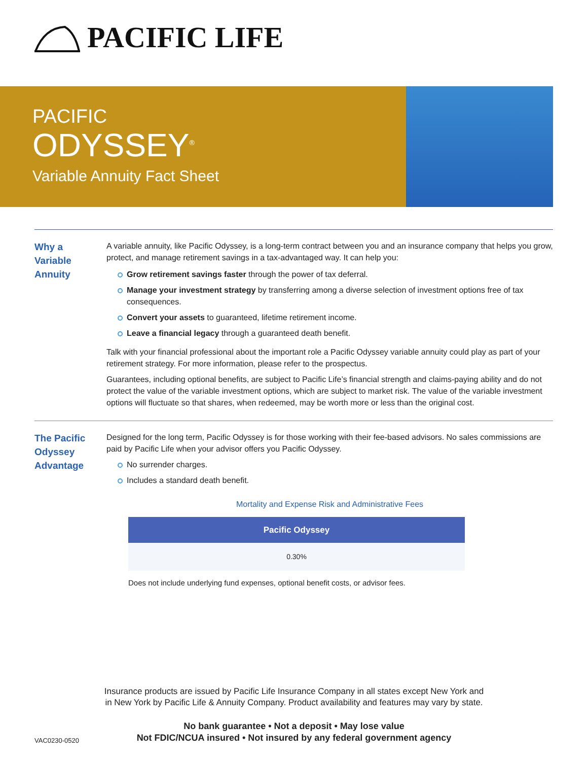PACIFIC LIFE
PACIFIC
ODYSSEY<sup>®</sup>
Variable Annuity Fact Sheet
Why a
Variable
Annuity
A variable annuity, like Pacific Odyssey, is a long-term contract between you and an insurance company that helps you grow, protect, and manage retirement savings in a tax-advantaged way. It can help you:
Grow retirement savings faster through the power of tax deferral.
Manage your investment strategy by transferring among a diverse selection of investment options free of tax consequences.
Convert your assets to guaranteed, lifetime retirement income.
Leave a financial legacy through a guaranteed death benefit.
Talk with your financial professional about the important role a Pacific Odyssey variable annuity could play as part of your retirement strategy. For more information, please refer to the prospectus.
Guarantees, including optional benefits, are subject to Pacific Life’s financial strength and claims-paying ability and do not protect the value of the variable investment options, which are subject to market risk. The value of the variable investment options will fluctuate so that shares, when redeemed, may be worth more or less than the original cost.
The Pacific
Odyssey
Advantage
Designed for the long term, Pacific Odyssey is for those working with their fee-based advisors. No sales commissions are paid by Pacific Life when your advisor offers you Pacific Odyssey.
No surrender charges.
Includes a standard death benefit.
Mortality and Expense Risk and Administrative Fees
| Pacific Odyssey |
| --- |
| 0.30% |
Does not include underlying fund expenses, optional benefit costs, or advisor fees.
Insurance products are issued by Pacific Life Insurance Company in all states except New York and
in New York by Pacific Life & Annuity Company. Product availability and features may vary by state.
No bank guarantee • Not a deposit • May lose value
Not FDIC/NCUA insured • Not insured by any federal government agency
VAC0230-0520